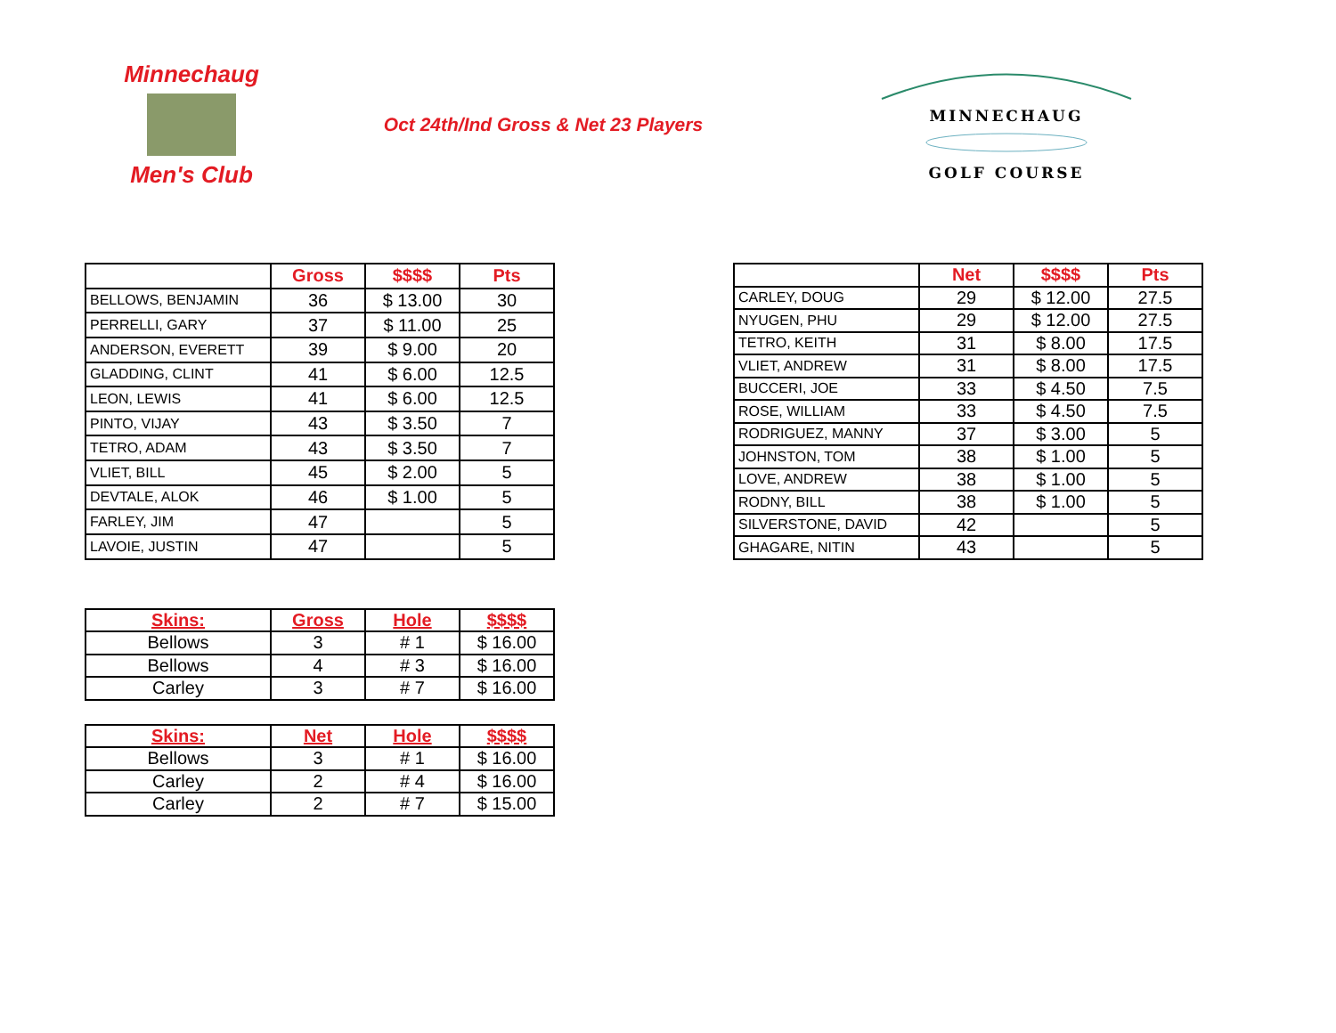Minnechaug
Men's Club
Oct 24th/Ind Gross & Net 23 Players
MINNECHAUG
GOLF COURSE
| | Gross | $$$$ | Pts |
| --- | --- | --- | --- |
| BELLOWS, BENJAMIN | 36 | $ 13.00 | 30 |
| PERRELLI, GARY | 37 | $ 11.00 | 25 |
| ANDERSON, EVERETT | 39 | $ 9.00 | 20 |
| GLADDING, CLINT | 41 | $ 6.00 | 12.5 |
| LEON, LEWIS | 41 | $ 6.00 | 12.5 |
| PINTO, VIJAY | 43 | $ 3.50 | 7 |
| TETRO, ADAM | 43 | $ 3.50 | 7 |
| VLIET, BILL | 45 | $ 2.00 | 5 |
| DEVTALE, ALOK | 46 | $ 1.00 | 5 |
| FARLEY, JIM | 47 | | 5 |
| LAVOIE, JUSTIN | 47 | | 5 |
| | Net | $$$$ | Pts |
| --- | --- | --- | --- |
| CARLEY, DOUG | 29 | $ 12.00 | 27.5 |
| NYUGEN, PHU | 29 | $ 12.00 | 27.5 |
| TETRO, KEITH | 31 | $ 8.00 | 17.5 |
| VLIET, ANDREW | 31 | $ 8.00 | 17.5 |
| BUCCERI, JOE | 33 | $ 4.50 | 7.5 |
| ROSE, WILLIAM | 33 | $ 4.50 | 7.5 |
| RODRIGUEZ, MANNY | 37 | $ 3.00 | 5 |
| JOHNSTON, TOM | 38 | $ 1.00 | 5 |
| LOVE, ANDREW | 38 | $ 1.00 | 5 |
| RODNY, BILL | 38 | $ 1.00 | 5 |
| SILVERSTONE, DAVID | 42 | | 5 |
| GHAGARE, NITIN | 43 | | 5 |
| Skins: | Gross | Hole | $$$$ |
| --- | --- | --- | --- |
| Bellows | 3 | # 1 | $ 16.00 |
| Bellows | 4 | # 3 | $ 16.00 |
| Carley | 3 | # 7 | $ 16.00 |
| Skins: | Net | Hole | $$$$ |
| --- | --- | --- | --- |
| Bellows | 3 | # 1 | $ 16.00 |
| Carley | 2 | # 4 | $ 16.00 |
| Carley | 2 | # 7 | $ 15.00 |